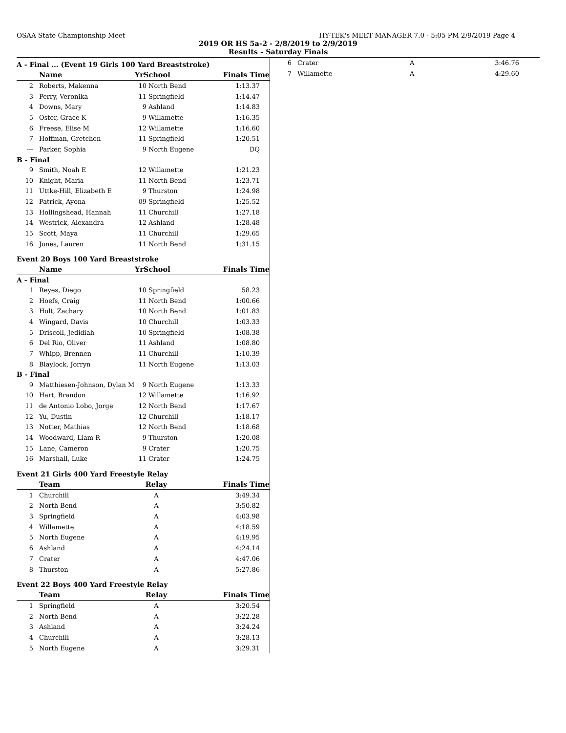OSAA State Championship Meet HY-TEK's MEET MANAGER 7.0 - 5:05 PM 2/9/2019 Page 4
2019 OR HS 5a-2 - 2/8/2019 to 2/9/2019
Results - Saturday Finals
A - Final ... (Event 19 Girls 100 Yard Breaststroke)
| | Name | YrSchool | | Finals Time |
| --- | --- | --- | --- | --- |
| 2 | Roberts, Makenna | 10 | North Bend | 1:13.37 |
| 3 | Perry, Veronika | 11 | Springfield | 1:14.47 |
| 4 | Downs, Mary | 9 | Ashland | 1:14.83 |
| 5 | Oster, Grace K | 9 | Willamette | 1:16.35 |
| 6 | Freese, Elise M | 12 | Willamette | 1:16.60 |
| 7 | Hoffman, Gretchen | 11 | Springfield | 1:20.51 |
| --- | Parker, Sophia | 9 | North Eugene | DQ |
| B - Final | | | | |
| 9 | Smith, Noah E | 12 | Willamette | 1:21.23 |
| 10 | Knight, Maria | 11 | North Bend | 1:23.71 |
| 11 | Uttke-Hill, Elizabeth E | 9 | Thurston | 1:24.98 |
| 12 | Patrick, Ayona | 09 | Springfield | 1:25.52 |
| 13 | Hollingshead, Hannah | 11 | Churchill | 1:27.18 |
| 14 | Westrick, Alexandra | 12 | Ashland | 1:28.48 |
| 15 | Scott, Maya | 11 | Churchill | 1:29.65 |
| 16 | Jones, Lauren | 11 | North Bend | 1:31.15 |
Event 20 Boys 100 Yard Breaststroke
| | Name | YrSchool | | Finals Time |
| --- | --- | --- | --- | --- |
| A - Final | | | | |
| 1 | Reyes, Diego | 10 | Springfield | 58.23 |
| 2 | Hoefs, Craig | 11 | North Bend | 1:00.66 |
| 3 | Holt, Zachary | 10 | North Bend | 1:01.83 |
| 4 | Wingard, Davis | 10 | Churchill | 1:03.33 |
| 5 | Driscoll, Jedidiah | 10 | Springfield | 1:08.38 |
| 6 | Del Rio, Oliver | 11 | Ashland | 1:08.80 |
| 7 | Whipp, Brennen | 11 | Churchill | 1:10.39 |
| 8 | Blaylock, Jorryn | 11 | North Eugene | 1:13.03 |
| B - Final | | | | |
| 9 | Matthiesen-Johnson, Dylan M | 9 | North Eugene | 1:13.33 |
| 10 | Hart, Brandon | 12 | Willamette | 1:16.92 |
| 11 | de Antonio Lobo, Jorge | 12 | North Bend | 1:17.67 |
| 12 | Yu, Dustin | 12 | Churchill | 1:18.17 |
| 13 | Notter, Mathias | 12 | North Bend | 1:18.68 |
| 14 | Woodward, Liam R | 9 | Thurston | 1:20.08 |
| 15 | Lane, Cameron | 9 | Crater | 1:20.75 |
| 16 | Marshall, Luke | 11 | Crater | 1:24.75 |
Event 21 Girls 400 Yard Freestyle Relay
| | Team | Relay | Finals Time |
| --- | --- | --- | --- |
| 1 | Churchill | A | 3:49.34 |
| 2 | North Bend | A | 3:50.82 |
| 3 | Springfield | A | 4:03.98 |
| 4 | Willamette | A | 4:18.59 |
| 5 | North Eugene | A | 4:19.95 |
| 6 | Ashland | A | 4:24.14 |
| 7 | Crater | A | 4:47.06 |
| 8 | Thurston | A | 5:27.86 |
Event 22 Boys 400 Yard Freestyle Relay
| | Team | Relay | Finals Time |
| --- | --- | --- | --- |
| 1 | Springfield | A | 3:20.54 |
| 2 | North Bend | A | 3:22.28 |
| 3 | Ashland | A | 3:24.24 |
| 4 | Churchill | A | 3:28.13 |
| 5 | North Eugene | A | 3:29.31 |
| 6 | Crater | A | 3:46.76 |
| 7 | Willamette | A | 4:29.60 |